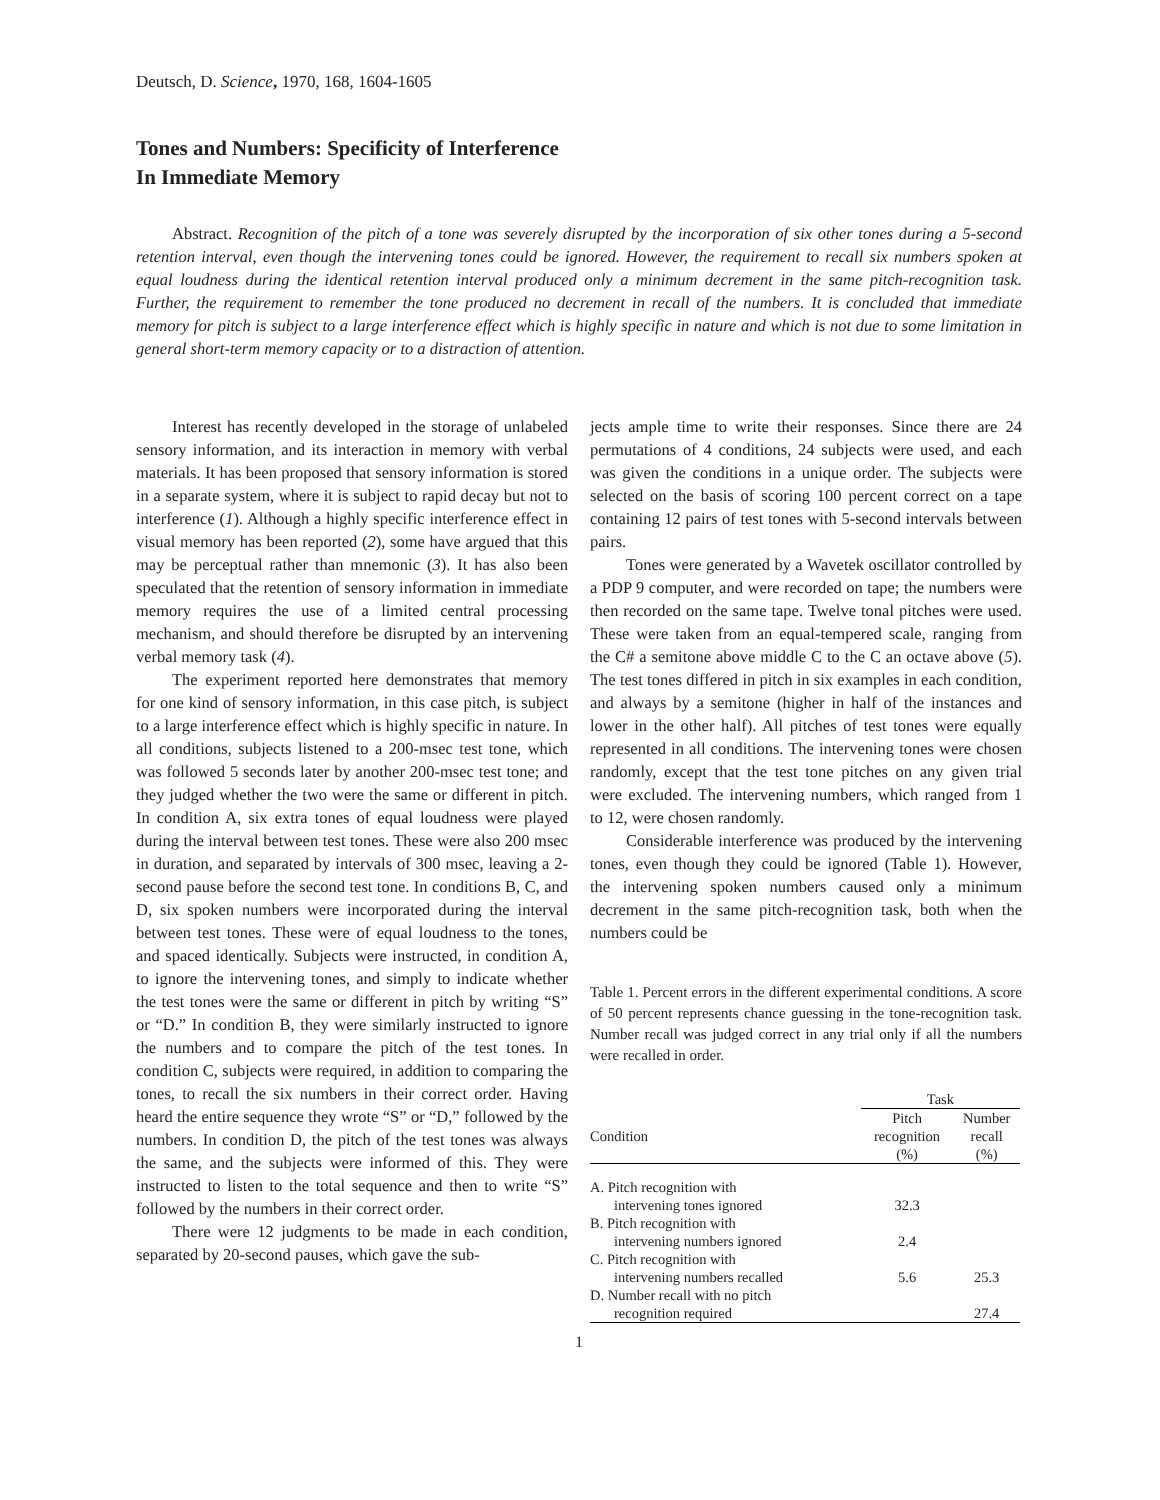Deutsch, D. Science, 1970, 168, 1604-1605
Tones and Numbers: Specificity of Interference
In Immediate Memory
Abstract. Recognition of the pitch of a tone was severely disrupted by the incorporation of six other tones during a 5-second retention interval, even though the intervening tones could be ignored. However, the requirement to recall six numbers spoken at equal loudness during the identical retention interval produced only a minimum decrement in the same pitch-recognition task. Further, the requirement to remember the tone produced no decrement in recall of the numbers. It is concluded that immediate memory for pitch is subject to a large interference effect which is highly specific in nature and which is not due to some limitation in general short-term memory capacity or to a distraction of attention.
Interest has recently developed in the storage of unlabeled sensory information, and its interaction in memory with verbal materials. It has been proposed that sensory information is stored in a separate system, where it is subject to rapid decay but not to interference (1). Although a highly specific interference effect in visual memory has been reported (2), some have argued that this may be perceptual rather than mnemonic (3). It has also been speculated that the retention of sensory information in immediate memory requires the use of a limited central processing mechanism, and should therefore be disrupted by an intervening verbal memory task (4).
The experiment reported here demonstrates that memory for one kind of sensory information, in this case pitch, is subject to a large interference effect which is highly specific in nature. In all conditions, subjects listened to a 200-msec test tone, which was followed 5 seconds later by another 200-msec test tone; and they judged whether the two were the same or different in pitch. In condition A, six extra tones of equal loudness were played during the interval between test tones. These were also 200 msec in duration, and separated by intervals of 300 msec, leaving a 2-second pause before the second test tone. In conditions B, C, and D, six spoken numbers were incorporated during the interval between test tones. These were of equal loudness to the tones, and spaced identically. Subjects were instructed, in condition A, to ignore the intervening tones, and simply to indicate whether the test tones were the same or different in pitch by writing “S” or “D.” In condition B, they were similarly instructed to ignore the numbers and to compare the pitch of the test tones. In condition C, subjects were required, in addition to comparing the tones, to recall the six numbers in their correct order. Having heard the entire sequence they wrote “S” or “D,” followed by the numbers. In condition D, the pitch of the test tones was always the same, and the subjects were informed of this. They were instructed to listen to the total sequence and then to write “S” followed by the numbers in their correct order.
There were 12 judgments to be made in each condition, separated by 20-second pauses, which gave the sub-
jects ample time to write their responses. Since there are 24 permutations of 4 conditions, 24 subjects were used, and each was given the conditions in a unique order. The subjects were selected on the basis of scoring 100 percent correct on a tape containing 12 pairs of test tones with 5-second intervals between pairs.
Tones were generated by a Wavetek oscillator controlled by a PDP 9 computer, and were recorded on tape; the numbers were then recorded on the same tape. Twelve tonal pitches were used. These were taken from an equal-tempered scale, ranging from the C# a semitone above middle C to the C an octave above (5). The test tones differed in pitch in six examples in each condition, and always by a semitone (higher in half of the instances and lower in the other half). All pitches of test tones were equally represented in all conditions. The intervening tones were chosen randomly, except that the test tone pitches on any given trial were excluded. The intervening numbers, which ranged from 1 to 12, were chosen randomly.
Considerable interference was produced by the intervening tones, even though they could be ignored (Table 1). However, the intervening spoken numbers caused only a minimum decrement in the same pitch-recognition task, both when the numbers could be
Table 1. Percent errors in the different experimental conditions. A score of 50 percent represents chance guessing in the tone-recognition task. Number recall was judged correct in any trial only if all the numbers were recalled in order.
| | Task | |
| --- | --- | --- |
| Condition | Pitch recognition (%) | Number recall (%) |
| A. Pitch recognition with | | |
| intervening tones ignored | 32.3 | |
| B. Pitch recognition with | | |
| intervening numbers ignored | 2.4 | |
| C. Pitch recognition with | | |
| intervening numbers recalled | 5.6 | 25.3 |
| D. Number recall with no pitch | | |
| recognition required | | 27.4 |
1